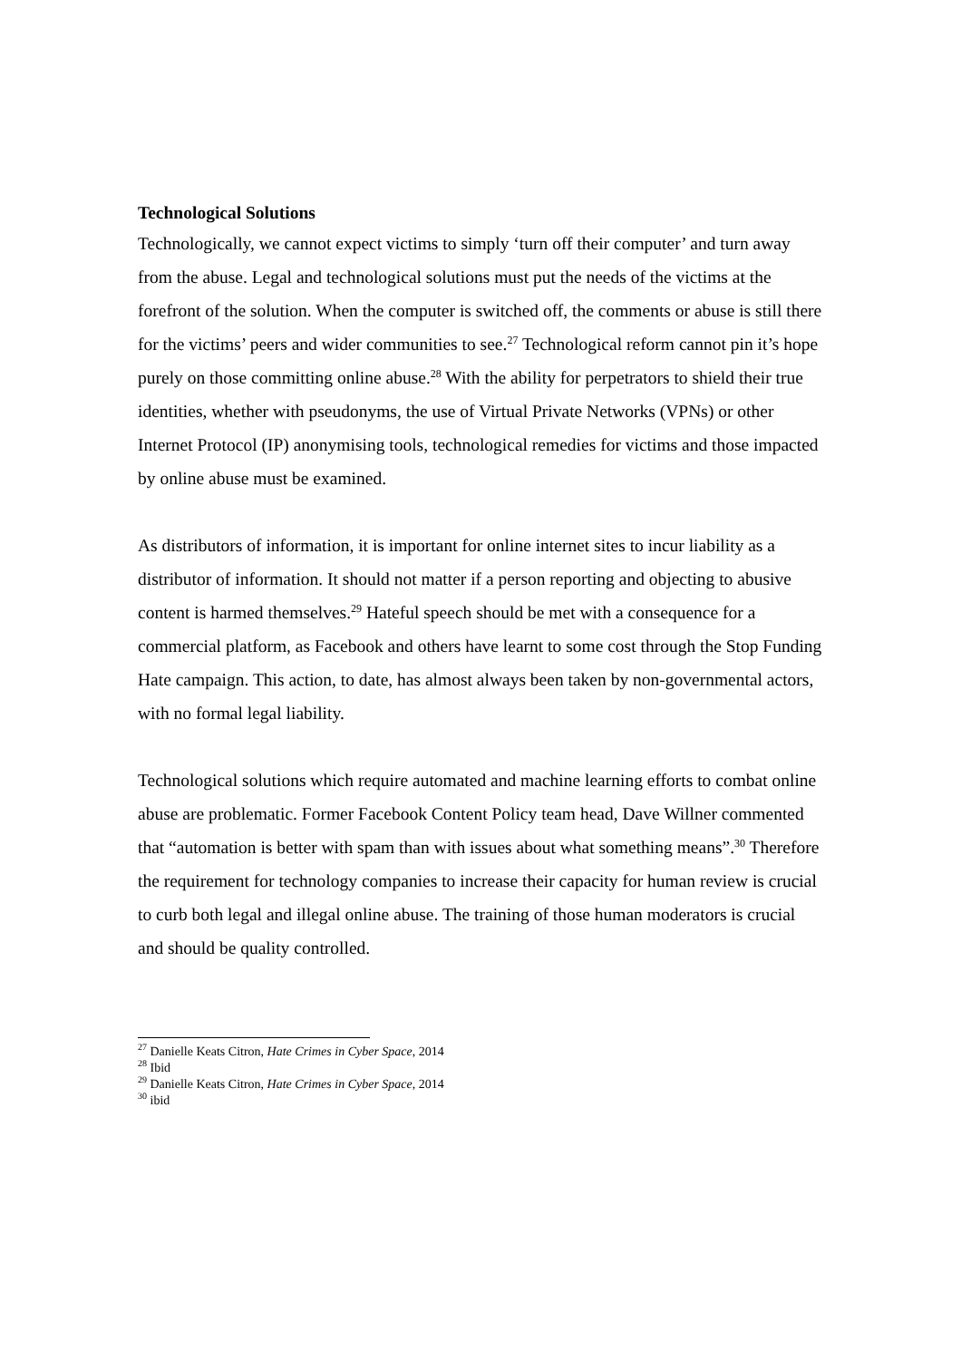Technological Solutions
Technologically, we cannot expect victims to simply ‘turn off their computer’ and turn away from the abuse. Legal and technological solutions must put the needs of the victims at the forefront of the solution. When the computer is switched off, the comments or abuse is still there for the victims’ peers and wider communities to see.<sup>27</sup> Technological reform cannot pin it’s hope purely on those committing online abuse.<sup>28</sup> With the ability for perpetrators to shield their true identities, whether with pseudonyms, the use of Virtual Private Networks (VPNs) or other Internet Protocol (IP) anonymising tools, technological remedies for victims and those impacted by online abuse must be examined.
As distributors of information, it is important for online internet sites to incur liability as a distributor of information. It should not matter if a person reporting and objecting to abusive content is harmed themselves.<sup>29</sup> Hateful speech should be met with a consequence for a commercial platform, as Facebook and others have learnt to some cost through the Stop Funding Hate campaign. This action, to date, has almost always been taken by non-governmental actors, with no formal legal liability.
Technological solutions which require automated and machine learning efforts to combat online abuse are problematic. Former Facebook Content Policy team head, Dave Willner commented that “automation is better with spam than with issues about what something means”.<sup>30</sup> Therefore the requirement for technology companies to increase their capacity for human review is crucial to curb both legal and illegal online abuse. The training of those human moderators is crucial and should be quality controlled.
<sup>27</sup> Danielle Keats Citron, Hate Crimes in Cyber Space, 2014
<sup>28</sup> Ibid
<sup>29</sup> Danielle Keats Citron, Hate Crimes in Cyber Space, 2014
<sup>30</sup> ibid